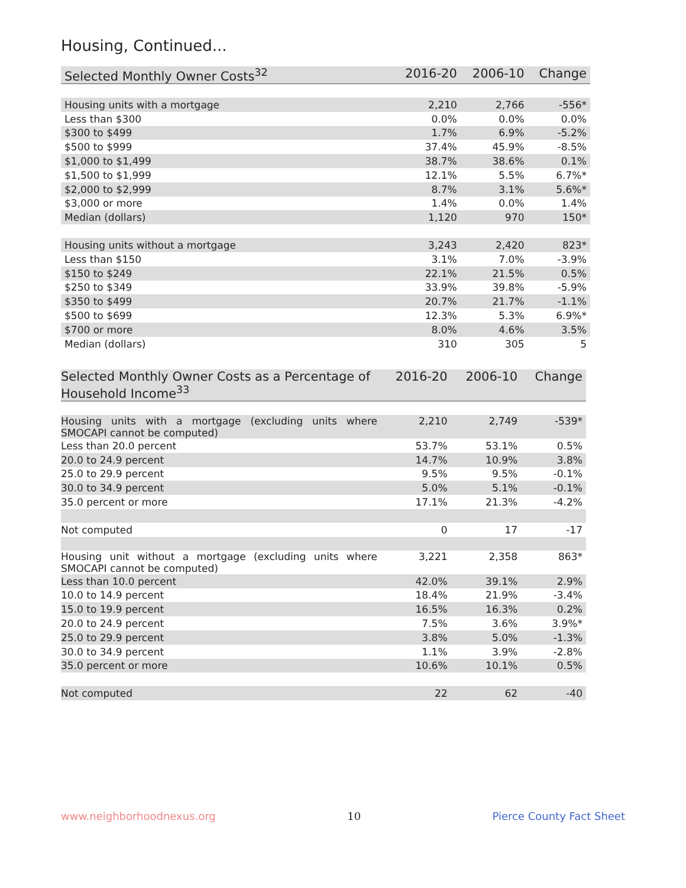Housing, Continued...
| Selected Monthly Owner Costs<sup>32</sup> | 2016-20 | 2006-10 | Change |
| --- | --- | --- | --- |
| Housing units with a mortgage | 2,210 | 2,766 | -556* |
| Less than $300 | 0.0% | 0.0% | 0.0% |
| $300 to $499 | 1.7% | 6.9% | -5.2% |
| $500 to $999 | 37.4% | 45.9% | -8.5% |
| $1,000 to $1,499 | 38.7% | 38.6% | 0.1% |
| $1,500 to $1,999 | 12.1% | 5.5% | 6.7%* |
| $2,000 to $2,999 | 8.7% | 3.1% | 5.6%* |
| $3,000 or more | 1.4% | 0.0% | 1.4% |
| Median (dollars) | 1,120 | 970 | 150* |
| Housing units without a mortgage | 3,243 | 2,420 | 823* |
| Less than $150 | 3.1% | 7.0% | -3.9% |
| $150 to $249 | 22.1% | 21.5% | 0.5% |
| $250 to $349 | 33.9% | 39.8% | -5.9% |
| $350 to $499 | 20.7% | 21.7% | -1.1% |
| $500 to $699 | 12.3% | 5.3% | 6.9%* |
| $700 or more | 8.0% | 4.6% | 3.5% |
| Median (dollars) | 310 | 305 | 5 |
| Selected Monthly Owner Costs as a Percentage of Household Income<sup>33</sup> | 2016-20 | 2006-10 | Change |
| --- | --- | --- | --- |
| Housing units with a mortgage (excluding units where SMOCAPI cannot be computed) | 2,210 | 2,749 | -539* |
| Less than 20.0 percent | 53.7% | 53.1% | 0.5% |
| 20.0 to 24.9 percent | 14.7% | 10.9% | 3.8% |
| 25.0 to 29.9 percent | 9.5% | 9.5% | -0.1% |
| 30.0 to 34.9 percent | 5.0% | 5.1% | -0.1% |
| 35.0 percent or more | 17.1% | 21.3% | -4.2% |
| Not computed | 0 | 17 | -17 |
| Housing unit without a mortgage (excluding units where SMOCAPI cannot be computed) | 3,221 | 2,358 | 863* |
| Less than 10.0 percent | 42.0% | 39.1% | 2.9% |
| 10.0 to 14.9 percent | 18.4% | 21.9% | -3.4% |
| 15.0 to 19.9 percent | 16.5% | 16.3% | 0.2% |
| 20.0 to 24.9 percent | 7.5% | 3.6% | 3.9%* |
| 25.0 to 29.9 percent | 3.8% | 5.0% | -1.3% |
| 30.0 to 34.9 percent | 1.1% | 3.9% | -2.8% |
| 35.0 percent or more | 10.6% | 10.1% | 0.5% |
| Not computed | 22 | 62 | -40 |
www.neighborhoodnexus.org 10 Pierce County Fact Sheet